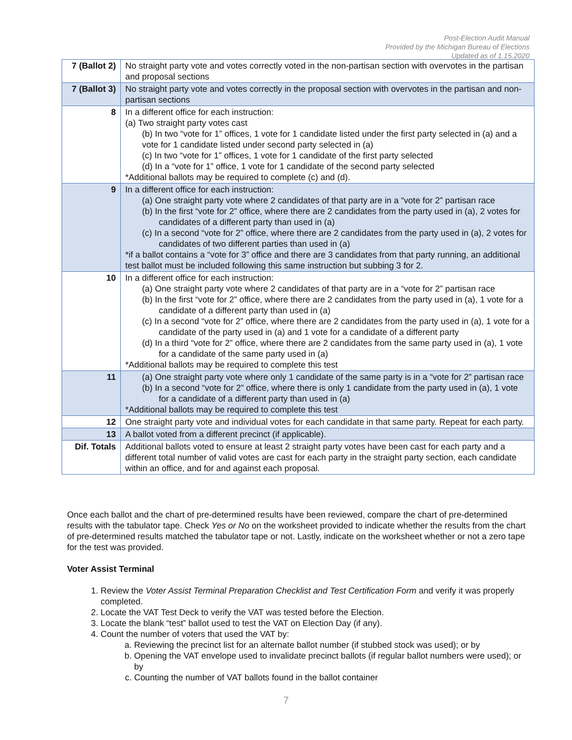Post-Election Audit Manual
Provided by the Michigan Bureau of Elections
Updated as of 1.15.2020
| 7 (Ballot 2) | No straight party vote and votes correctly voted in the non-partisan section with overvotes in the partisan and proposal sections |
| 7 (Ballot 3) | No straight party vote and votes correctly in the proposal section with overvotes in the partisan and non-partisan sections |
| 8 | In a different office for each instruction: (a) Two straight party votes cast (b) In two “vote for 1” offices, 1 vote for 1 candidate listed under the first party selected in (a) and a vote for 1 candidate listed under second party selected in (a) (c) In two “vote for 1” offices, 1 vote for 1 candidate of the first party selected (d) In a “vote for 1” office, 1 vote for 1 candidate of the second party selected *Additional ballots may be required to complete (c) and (d). |
| 9 | In a different office for each instruction: (a) One straight party vote where 2 candidates of that party are in a “vote for 2” partisan race (b) In the first “vote for 2” office, where there are 2 candidates from the party used in (a), 2 votes for candidates of a different party than used in (a) (c) In a second “vote for 2” office, where there are 2 candidates from the party used in (a), 2 votes for candidates of two different parties than used in (a) *if a ballot contains a “vote for 3” office and there are 3 candidates from that party running, an additional test ballot must be included following this same instruction but subbing 3 for 2. |
| 10 | In a different office for each instruction: (a) One straight party vote where 2 candidates of that party are in a “vote for 2” partisan race (b) In the first “vote for 2” office, where there are 2 candidates from the party used in (a), 1 vote for a candidate of a different party than used in (a) (c) In a second “vote for 2” office, where there are 2 candidates from the party used in (a), 1 vote for a candidate of the party used in (a) and 1 vote for a candidate of a different party (d) In a third “vote for 2” office, where there are 2 candidates from the same party used in (a), 1 vote for a candidate of the same party used in (a) *Additional ballots may be required to complete this test |
| 11 | (a) One straight party vote where only 1 candidate of the same party is in a “vote for 2” partisan race (b) In a second “vote for 2” office, where there is only 1 candidate from the party used in (a), 1 vote for a candidate of a different party than used in (a) *Additional ballots may be required to complete this test |
| 12 | One straight party vote and individual votes for each candidate in that same party. Repeat for each party. |
| 13 | A ballot voted from a different precinct (if applicable). |
| Dif. Totals | Additional ballots voted to ensure at least 2 straight party votes have been cast for each party and a different total number of valid votes are cast for each party in the straight party section, each candidate within an office, and for and against each proposal. |
Once each ballot and the chart of pre-determined results have been reviewed, compare the chart of pre-determined results with the tabulator tape. Check Yes or No on the worksheet provided to indicate whether the results from the chart of pre-determined results matched the tabulator tape or not. Lastly, indicate on the worksheet whether or not a zero tape for the test was provided.
Voter Assist Terminal
1. Review the Voter Assist Terminal Preparation Checklist and Test Certification Form and verify it was properly completed.
2. Locate the VAT Test Deck to verify the VAT was tested before the Election.
3. Locate the blank “test” ballot used to test the VAT on Election Day (if any).
4. Count the number of voters that used the VAT by:
a. Reviewing the precinct list for an alternate ballot number (if stubbed stock was used); or by
b. Opening the VAT envelope used to invalidate precinct ballots (if regular ballot numbers were used); or by
c. Counting the number of VAT ballots found in the ballot container
7